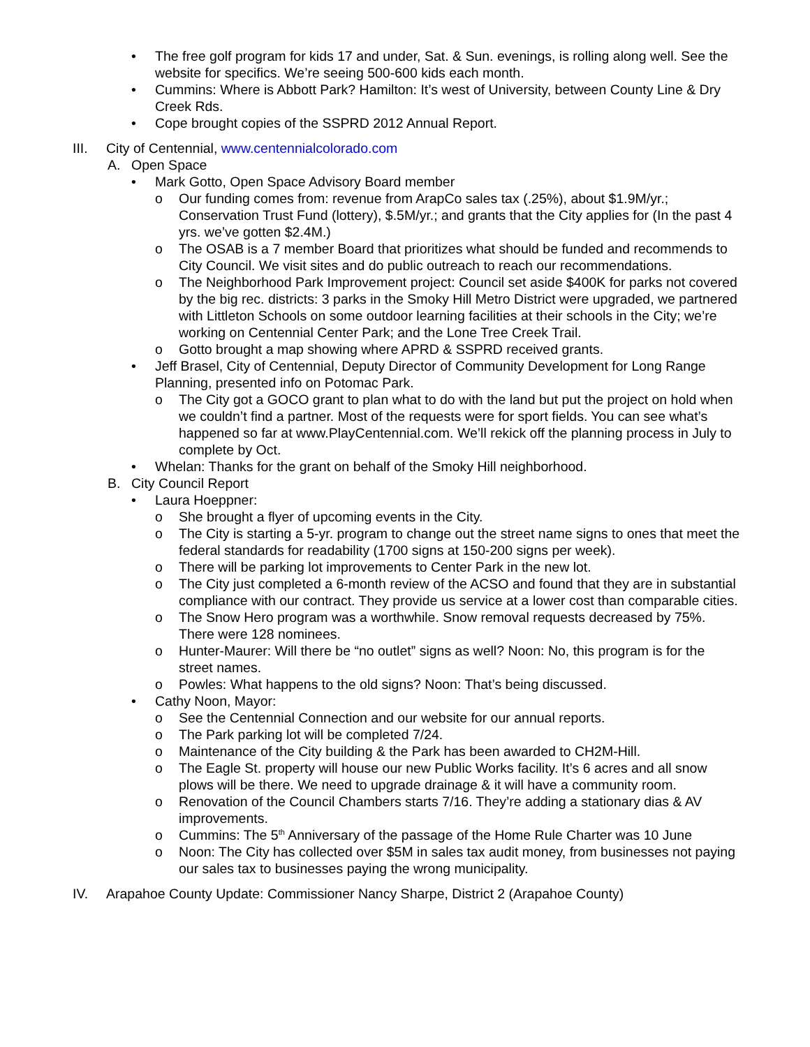• The free golf program for kids 17 and under, Sat. & Sun. evenings, is rolling along well. See the website for specifics. We’re seeing 500-600 kids each month.
• Cummins: Where is Abbott Park? Hamilton: It’s west of University, between County Line & Dry Creek Rds.
• Cope brought copies of the SSPRD 2012 Annual Report.
III. City of Centennial, www.centennialcolorado.com
A. Open Space
• Mark Gotto, Open Space Advisory Board member
o Our funding comes from: revenue from ArapCo sales tax (.25%), about $1.9M/yr.; Conservation Trust Fund (lottery), $.5M/yr.; and grants that the City applies for (In the past 4 yrs. we’ve gotten $2.4M.)
o The OSAB is a 7 member Board that prioritizes what should be funded and recommends to City Council. We visit sites and do public outreach to reach our recommendations.
o The Neighborhood Park Improvement project: Council set aside $400K for parks not covered by the big rec. districts: 3 parks in the Smoky Hill Metro District were upgraded, we partnered with Littleton Schools on some outdoor learning facilities at their schools in the City; we’re working on Centennial Center Park; and the Lone Tree Creek Trail.
o Gotto brought a map showing where APRD & SSPRD received grants.
• Jeff Brasel, City of Centennial, Deputy Director of Community Development for Long Range Planning, presented info on Potomac Park.
o The City got a GOCO grant to plan what to do with the land but put the project on hold when we couldn’t find a partner. Most of the requests were for sport fields. You can see what’s happened so far at www.PlayCentennial.com. We’ll rekick off the planning process in July to complete by Oct.
• Whelan: Thanks for the grant on behalf of the Smoky Hill neighborhood.
B. City Council Report
• Laura Hoeppner:
o She brought a flyer of upcoming events in the City.
o The City is starting a 5-yr. program to change out the street name signs to ones that meet the federal standards for readability (1700 signs at 150-200 signs per week).
o There will be parking lot improvements to Center Park in the new lot.
o The City just completed a 6-month review of the ACSO and found that they are in substantial compliance with our contract. They provide us service at a lower cost than comparable cities.
o The Snow Hero program was a worthwhile. Snow removal requests decreased by 75%. There were 128 nominees.
o Hunter-Maurer: Will there be “no outlet” signs as well? Noon: No, this program is for the street names.
o Powles: What happens to the old signs? Noon: That’s being discussed.
• Cathy Noon, Mayor:
o See the Centennial Connection and our website for our annual reports.
o The Park parking lot will be completed 7/24.
o Maintenance of the City building & the Park has been awarded to CH2M-Hill.
o The Eagle St. property will house our new Public Works facility. It’s 6 acres and all snow plows will be there. We need to upgrade drainage & it will have a community room.
o Renovation of the Council Chambers starts 7/16. They’re adding a stationary dias & AV improvements.
o Cummins: The 5<sup>th</sup> Anniversary of the passage of the Home Rule Charter was 10 June
o Noon: The City has collected over $5M in sales tax audit money, from businesses not paying our sales tax to businesses paying the wrong municipality.
IV. Arapahoe County Update: Commissioner Nancy Sharpe, District 2 (Arapahoe County)